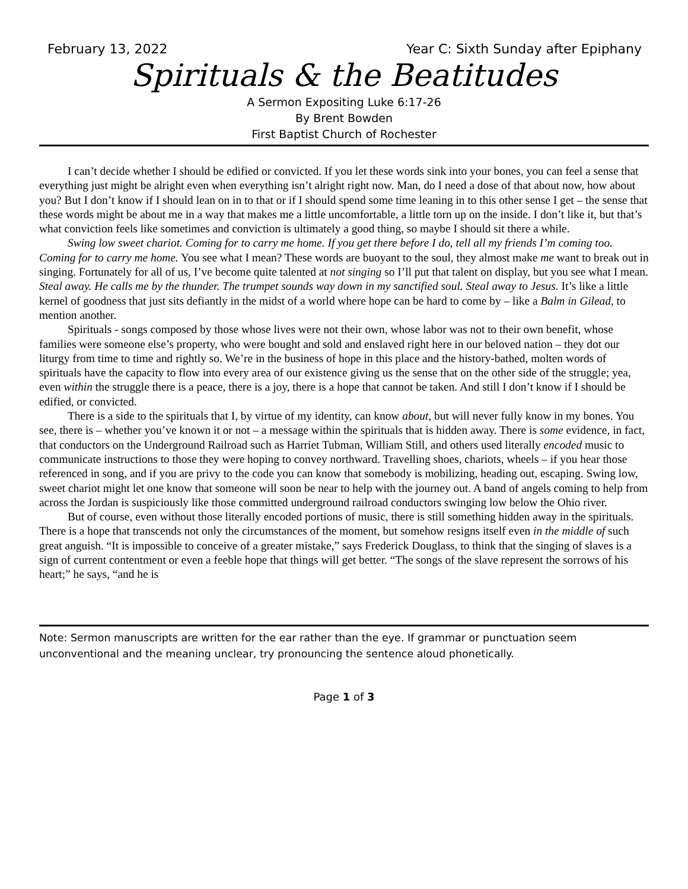February 13, 2022 Year C: Sixth Sunday after Epiphany
Spirituals & the Beatitudes
A Sermon Expositing Luke 6:17-26
By Brent Bowden
First Baptist Church of Rochester
I can’t decide whether I should be edified or convicted. If you let these words sink into your bones, you can feel a sense that everything just might be alright even when everything isn’t alright right now. Man, do I need a dose of that about now, how about you? But I don’t know if I should lean on in to that or if I should spend some time leaning in to this other sense I get – the sense that these words might be about me in a way that makes me a little uncomfortable, a little torn up on the inside. I don’t like it, but that’s what conviction feels like sometimes and conviction is ultimately a good thing, so maybe I should sit there a while.
Swing low sweet chariot. Coming for to carry me home. If you get there before I do, tell all my friends I’m coming too. Coming for to carry me home. You see what I mean? These words are buoyant to the soul, they almost make me want to break out in singing. Fortunately for all of us, I’ve become quite talented at not singing so I’ll put that talent on display, but you see what I mean. Steal away. He calls me by the thunder. The trumpet sounds way down in my sanctified soul. Steal away to Jesus. It’s like a little kernel of goodness that just sits defiantly in the midst of a world where hope can be hard to come by – like a Balm in Gilead, to mention another.
Spirituals - songs composed by those whose lives were not their own, whose labor was not to their own benefit, whose families were someone else’s property, who were bought and sold and enslaved right here in our beloved nation – they dot our liturgy from time to time and rightly so. We’re in the business of hope in this place and the history-bathed, molten words of spirituals have the capacity to flow into every area of our existence giving us the sense that on the other side of the struggle; yea, even within the struggle there is a peace, there is a joy, there is a hope that cannot be taken. And still I don’t know if I should be edified, or convicted.
There is a side to the spirituals that I, by virtue of my identity, can know about, but will never fully know in my bones. You see, there is – whether you’ve known it or not – a message within the spirituals that is hidden away. There is some evidence, in fact, that conductors on the Underground Railroad such as Harriet Tubman, William Still, and others used literally encoded music to communicate instructions to those they were hoping to convey northward. Travelling shoes, chariots, wheels – if you hear those referenced in song, and if you are privy to the code you can know that somebody is mobilizing, heading out, escaping. Swing low, sweet chariot might let one know that someone will soon be near to help with the journey out. A band of angels coming to help from across the Jordan is suspiciously like those committed underground railroad conductors swinging low below the Ohio river.
But of course, even without those literally encoded portions of music, there is still something hidden away in the spirituals. There is a hope that transcends not only the circumstances of the moment, but somehow resigns itself even in the middle of such great anguish. “It is impossible to conceive of a greater mistake,” says Frederick Douglass, to think that the singing of slaves is a sign of current contentment or even a feeble hope that things will get better. “The songs of the slave represent the sorrows of his heart;” he says, “and he is
Note: Sermon manuscripts are written for the ear rather than the eye. If grammar or punctuation seem unconventional and the meaning unclear, try pronouncing the sentence aloud phonetically.
Page 1 of 3